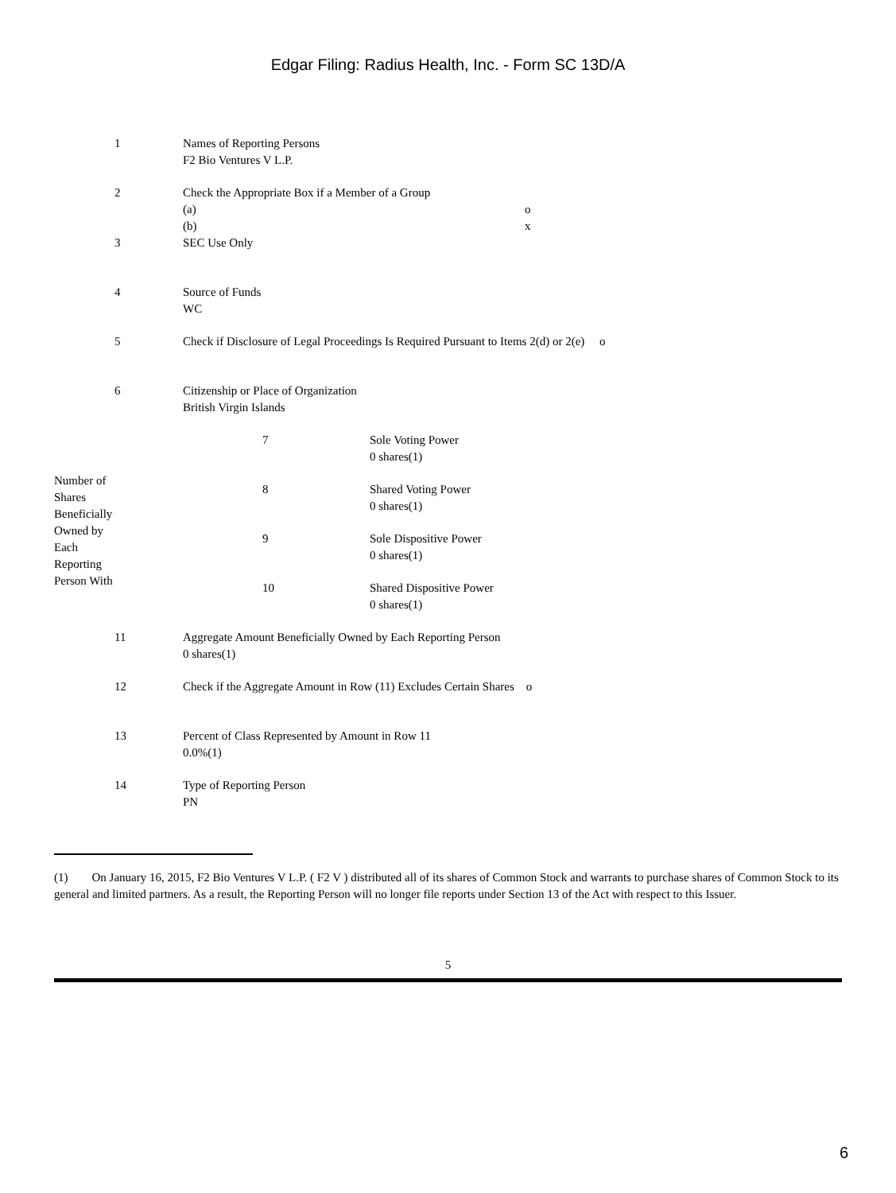Edgar Filing: Radius Health, Inc. - Form SC 13D/A
| 1 | Names of Reporting Persons F2 Bio Ventures V L.P. | | |
| 2 | Check the Appropriate Box if a Member of a Group (a) o (b) x | | |
| 3 | SEC Use Only | | |
| 4 | Source of Funds WC | | |
| 5 | Check if Disclosure of Legal Proceedings Is Required Pursuant to Items 2(d) or 2(e) o | | |
| 6 | Citizenship or Place of Organization British Virgin Islands | | |
| Number of Shares Beneficially Owned by Each Reporting Person With | | 7 | Sole Voting Power 0 shares(1) |
| | | 8 | Shared Voting Power 0 shares(1) |
| | | 9 | Sole Dispositive Power 0 shares(1) |
| | | 10 | Shared Dispositive Power 0 shares(1) |
| 11 | Aggregate Amount Beneficially Owned by Each Reporting Person 0 shares(1) | | |
| 12 | Check if the Aggregate Amount in Row (11) Excludes Certain Shares o | | |
| 13 | Percent of Class Represented by Amount in Row 11 0.0%(1) | | |
| 14 | Type of Reporting Person PN | | |
(1) On January 16, 2015, F2 Bio Ventures V L.P. ( F2 V ) distributed all of its shares of Common Stock and warrants to purchase shares of Common Stock to its general and limited partners. As a result, the Reporting Person will no longer file reports under Section 13 of the Act with respect to this Issuer.
5
6